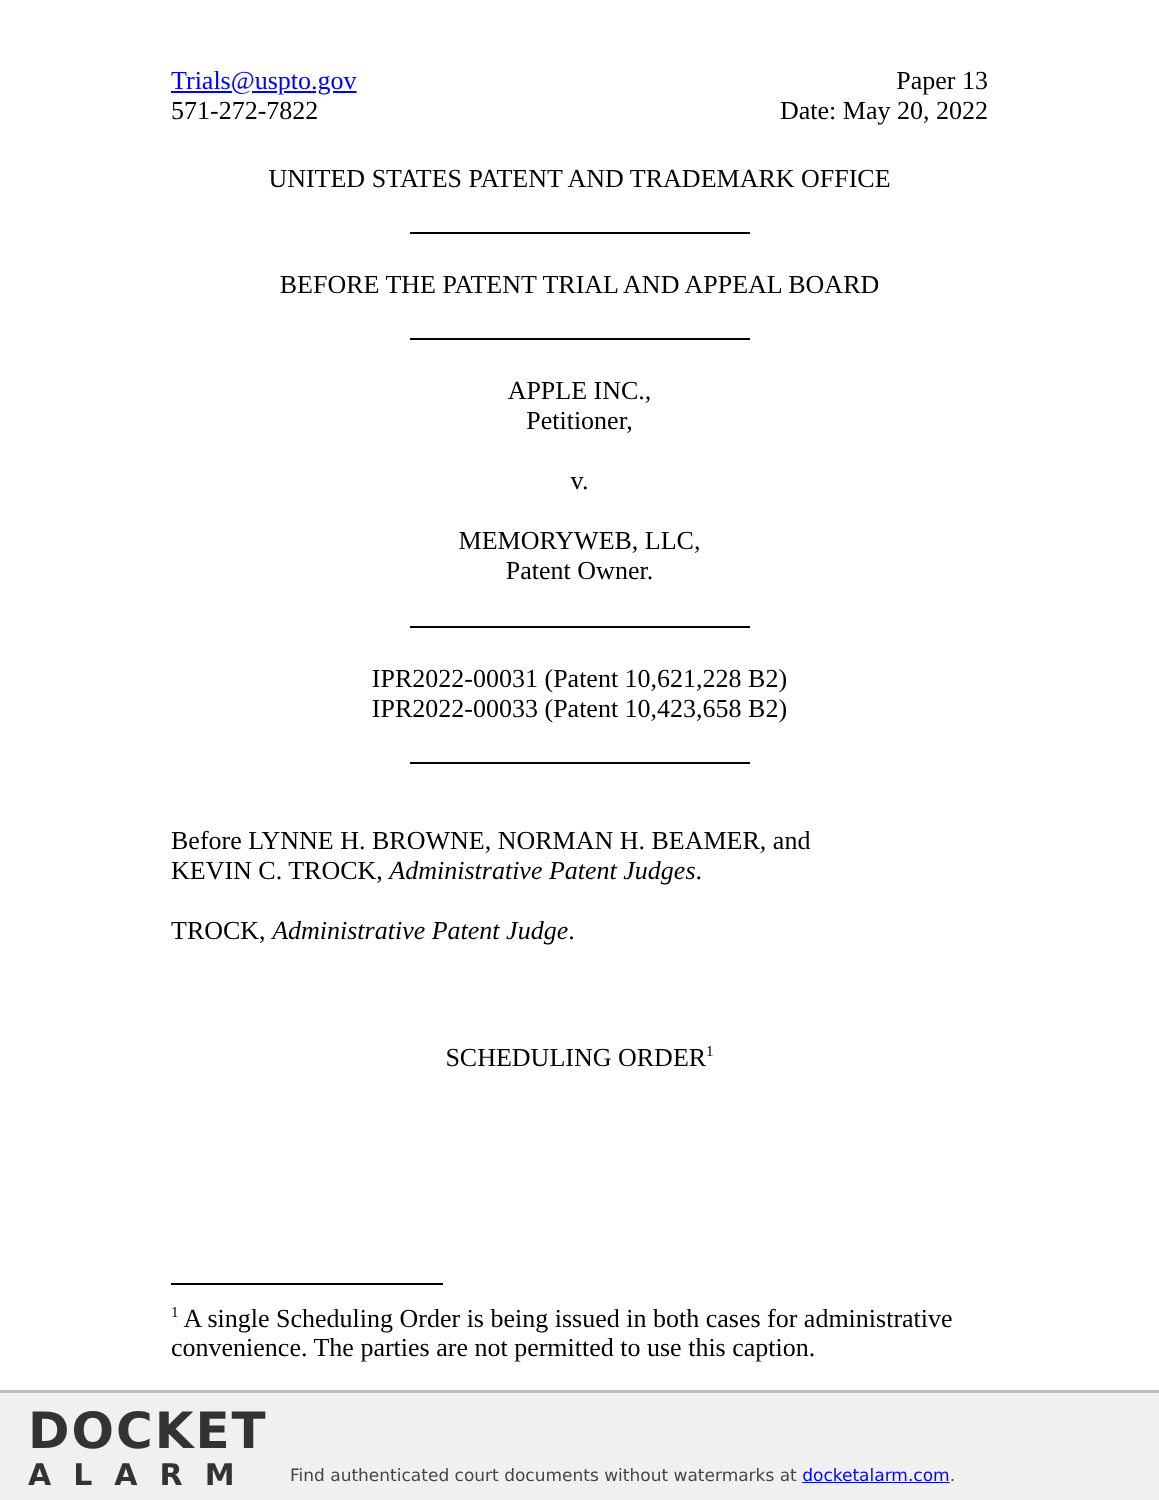Trials@uspto.gov
571-272-7822
Paper 13
Date: May 20, 2022
UNITED STATES PATENT AND TRADEMARK OFFICE
BEFORE THE PATENT TRIAL AND APPEAL BOARD
APPLE INC.,
Petitioner,
v.
MEMORYWEB, LLC,
Patent Owner.
IPR2022-00031 (Patent 10,621,228 B2)
IPR2022-00033 (Patent 10,423,658 B2)
Before LYNNE H. BROWNE, NORMAN H. BEAMER, and
KEVIN C. TROCK, Administrative Patent Judges.
TROCK, Administrative Patent Judge.
SCHEDULING ORDER<sup>1</sup>
<sup>1</sup> A single Scheduling Order is being issued in both cases for administrative convenience. The parties are not permitted to use this caption.
DOCKET
ALARM
Find authenticated court documents without watermarks at docketalarm.com.